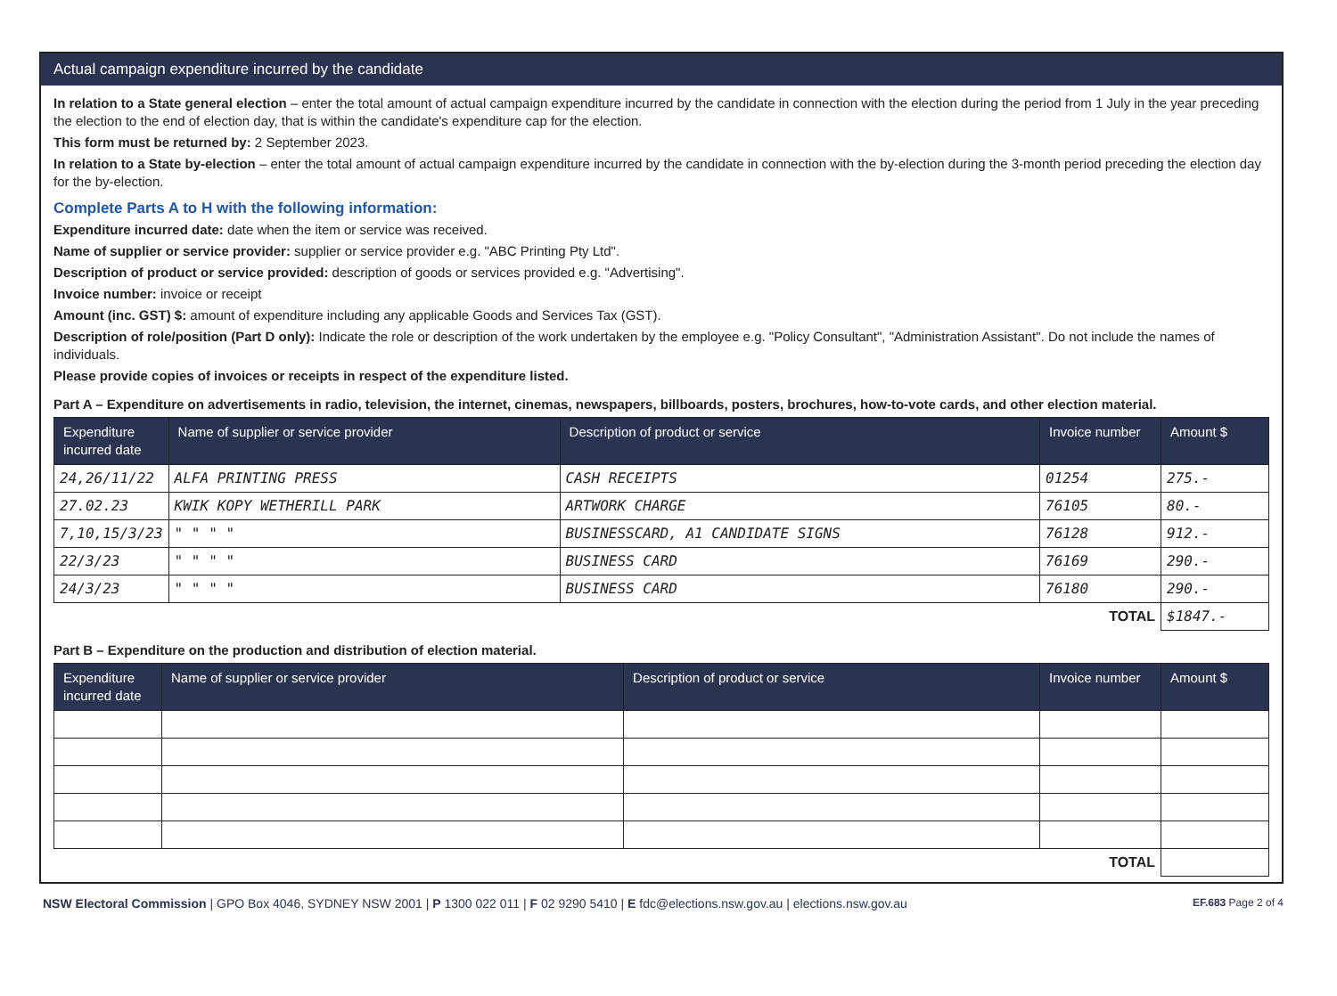Actual campaign expenditure incurred by the candidate
In relation to a State general election – enter the total amount of actual campaign expenditure incurred by the candidate in connection with the election during the period from 1 July in the year preceding the election to the end of election day, that is within the candidate's expenditure cap for the election.
This form must be returned by: 2 September 2023.
In relation to a State by-election – enter the total amount of actual campaign expenditure incurred by the candidate in connection with the by-election during the 3-month period preceding the election day for the by-election.
Complete Parts A to H with the following information:
Expenditure incurred date: date when the item or service was received.
Name of supplier or service provider: supplier or service provider e.g. "ABC Printing Pty Ltd".
Description of product or service provided: description of goods or services provided e.g. "Advertising".
Invoice number: invoice or receipt
Amount (inc. GST) $: amount of expenditure including any applicable Goods and Services Tax (GST).
Description of role/position (Part D only): Indicate the role or description of the work undertaken by the employee e.g. "Policy Consultant", "Administration Assistant". Do not include the names of individuals.
Please provide copies of invoices or receipts in respect of the expenditure listed.
Part A – Expenditure on advertisements in radio, television, the internet, cinemas, newspapers, billboards, posters, brochures, how-to-vote cards, and other election material.
| Expenditure incurred date | Name of supplier or service provider | Description of product or service | Invoice number | Amount $ |
| --- | --- | --- | --- | --- |
| 24,26/11/22 | ALFA PRINTING PRESS | CASH RECEIPTS | 01254 | 275.- |
| 27.02.23 | KWIK KOPY WETHERILL PARK | ARTWORK CHARGE | 76105 | 80.- |
| 7,10,15/3/23 | " " " " | BUSINESSCARD, A1 CANDIDATE SIGNS | 76128 | 912.- |
| 22/3/23 | " " " " | BUSINESS CARD | 76169 | 290.- |
| 24/3/23 | " " " " | BUSINESS CARD | 76180 | 290.- |
| TOTAL | | | | $1847.- |
Part B – Expenditure on the production and distribution of election material.
| Expenditure incurred date | Name of supplier or service provider | Description of product or service | Invoice number | Amount $ |
| --- | --- | --- | --- | --- |
| TOTAL | | | | |
NSW Electoral Commission | GPO Box 4046, SYDNEY NSW 2001 | P 1300 022 011 | F 02 9290 5410 | E fdc@elections.nsw.gov.au | elections.nsw.gov.au EF.683 Page 2 of 4